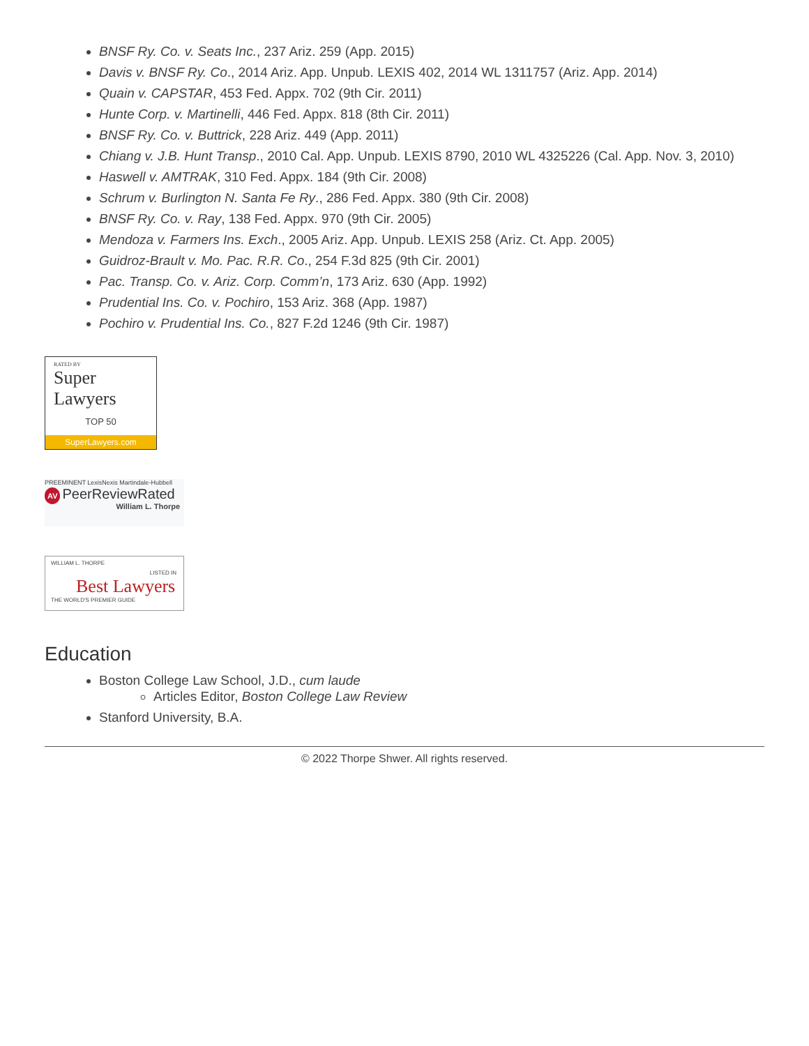BNSF Ry. Co. v. Seats Inc., 237 Ariz. 259 (App. 2015)
Davis v. BNSF Ry. Co., 2014 Ariz. App. Unpub. LEXIS 402, 2014 WL 1311757 (Ariz. App. 2014)
Quain v. CAPSTAR, 453 Fed. Appx. 702 (9th Cir. 2011)
Hunte Corp. v. Martinelli, 446 Fed. Appx. 818 (8th Cir. 2011)
BNSF Ry. Co. v. Buttrick, 228 Ariz. 449 (App. 2011)
Chiang v. J.B. Hunt Transp., 2010 Cal. App. Unpub. LEXIS 8790, 2010 WL 4325226 (Cal. App. Nov. 3, 2010)
Haswell v. AMTRAK, 310 Fed. Appx. 184 (9th Cir. 2008)
Schrum v. Burlington N. Santa Fe Ry., 286 Fed. Appx. 380 (9th Cir. 2008)
BNSF Ry. Co. v. Ray, 138 Fed. Appx. 970 (9th Cir. 2005)
Mendoza v. Farmers Ins. Exch., 2005 Ariz. App. Unpub. LEXIS 258 (Ariz. Ct. App. 2005)
Guidroz-Brault v. Mo. Pac. R.R. Co., 254 F.3d 825 (9th Cir. 2001)
Pac. Transp. Co. v. Ariz. Corp. Comm’n, 173 Ariz. 630 (App. 1992)
Prudential Ins. Co. v. Pochiro, 153 Ariz. 368 (App. 1987)
Pochiro v. Prudential Ins. Co., 827 F.2d 1246 (9th Cir. 1987)
RATED BY
Super Lawyers
TOP 50
SuperLawyers.com
PREEMINENT LexisNexis Martindale-Hubbell
AV PeerReviewRated
William L. Thorpe
WILLIAM L. THORPE
LISTED IN
Best Lawyers
THE WORLD'S PREMIER GUIDE
Education
Boston College Law School, J.D., cum laude
Articles Editor, Boston College Law Review
Stanford University, B.A.
© 2022 Thorpe Shwer. All rights reserved.